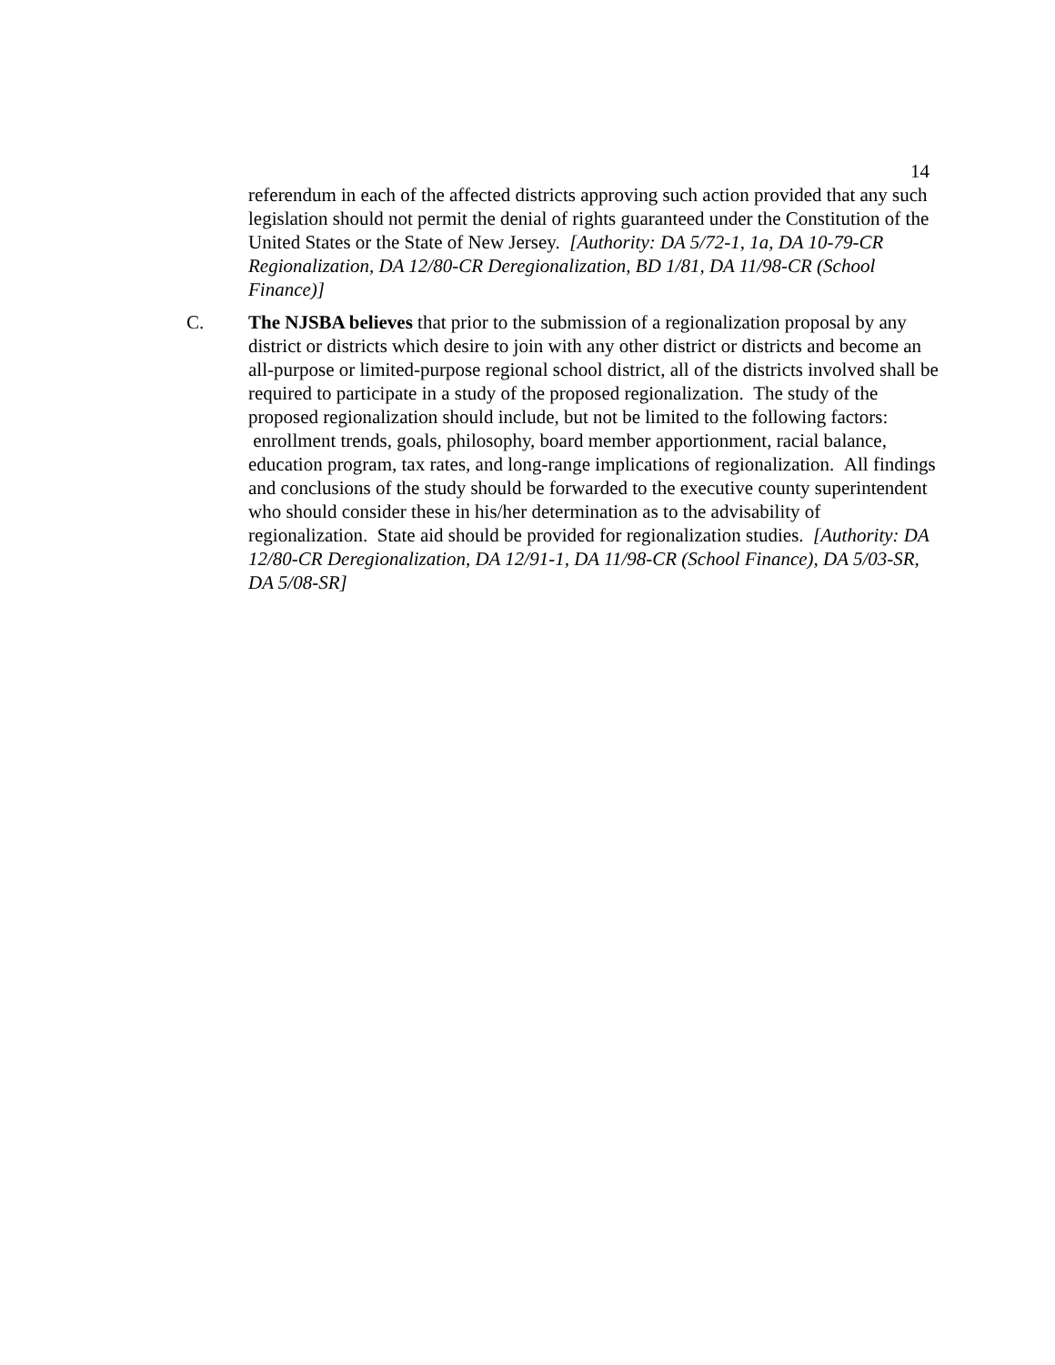14
referendum in each of the affected districts approving such action provided that any such legislation should not permit the denial of rights guaranteed under the Constitution of the United States or the State of New Jersey. [Authority: DA 5/72-1, 1a, DA 10-79-CR Regionalization, DA 12/80-CR Deregionalization, BD 1/81, DA 11/98-CR (School Finance)]
C. The NJSBA believes that prior to the submission of a regionalization proposal by any district or districts which desire to join with any other district or districts and become an all-purpose or limited-purpose regional school district, all of the districts involved shall be required to participate in a study of the proposed regionalization. The study of the proposed regionalization should include, but not be limited to the following factors: enrollment trends, goals, philosophy, board member apportionment, racial balance, education program, tax rates, and long-range implications of regionalization. All findings and conclusions of the study should be forwarded to the executive county superintendent who should consider these in his/her determination as to the advisability of regionalization. State aid should be provided for regionalization studies. [Authority: DA 12/80-CR Deregionalization, DA 12/91-1, DA 11/98-CR (School Finance), DA 5/03-SR, DA 5/08-SR]